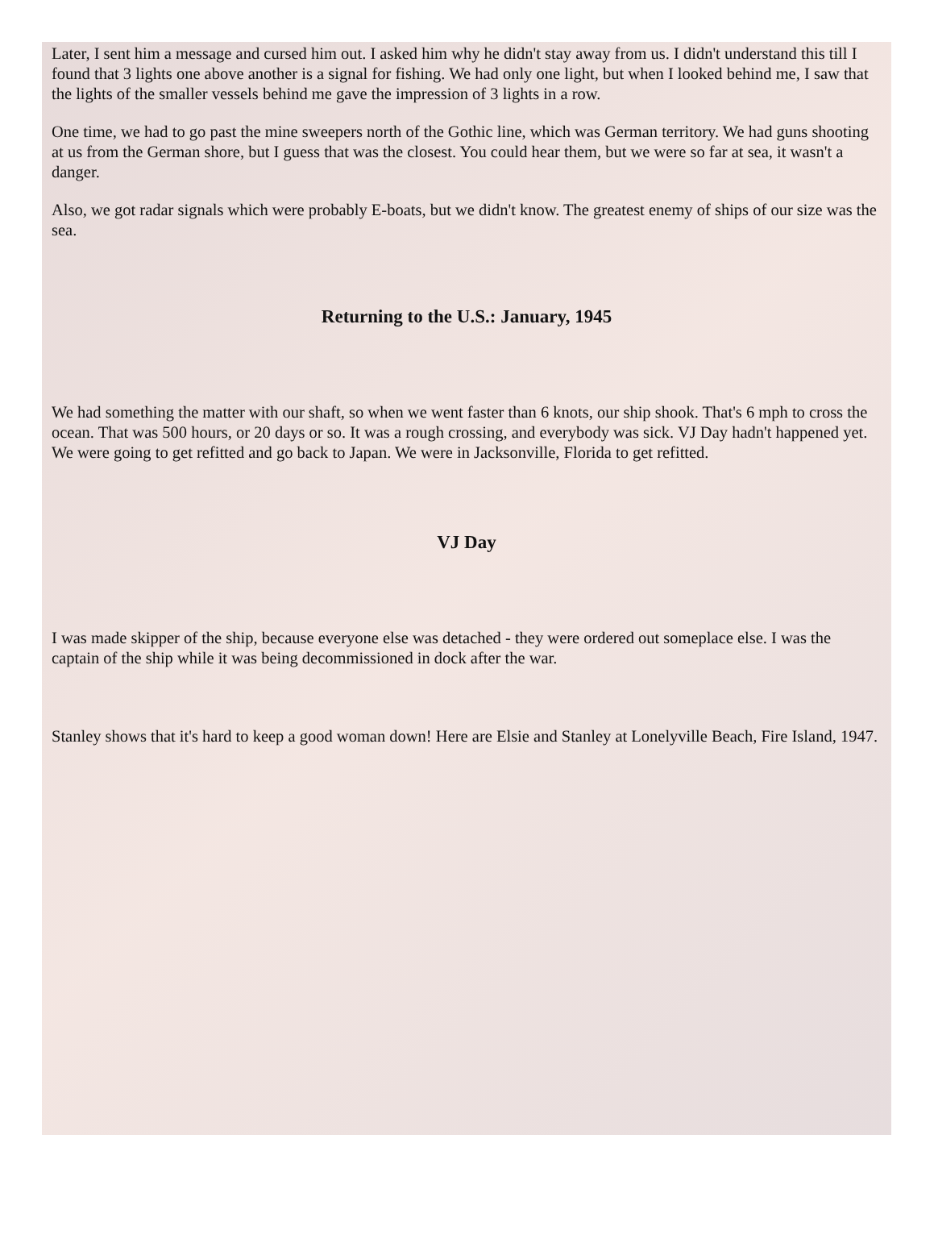Later, I sent him a message and cursed him out. I asked him why he didn't stay away from us. I didn't understand this till I found that 3 lights one above another is a signal for fishing. We had only one light, but when I looked behind me, I saw that the lights of the smaller vessels behind me gave the impression of 3 lights in a row.
One time, we had to go past the mine sweepers north of the Gothic line, which was German territory. We had guns shooting at us from the German shore, but I guess that was the closest. You could hear them, but we were so far at sea, it wasn't a danger.
Also, we got radar signals which were probably E-boats, but we didn't know. The greatest enemy of ships of our size was the sea.
Returning to the U.S.: January, 1945
We had something the matter with our shaft, so when we went faster than 6 knots, our ship shook. That's 6 mph to cross the ocean. That was 500 hours, or 20 days or so. It was a rough crossing, and everybody was sick. VJ Day hadn't happened yet. We were going to get refitted and go back to Japan. We were in Jacksonville, Florida to get refitted.
VJ Day
I was made skipper of the ship, because everyone else was detached - they were ordered out someplace else. I was the captain of the ship while it was being decommissioned in dock after the war.
Stanley shows that it's hard to keep a good woman down! Here are Elsie and Stanley at Lonelyville Beach, Fire Island, 1947.